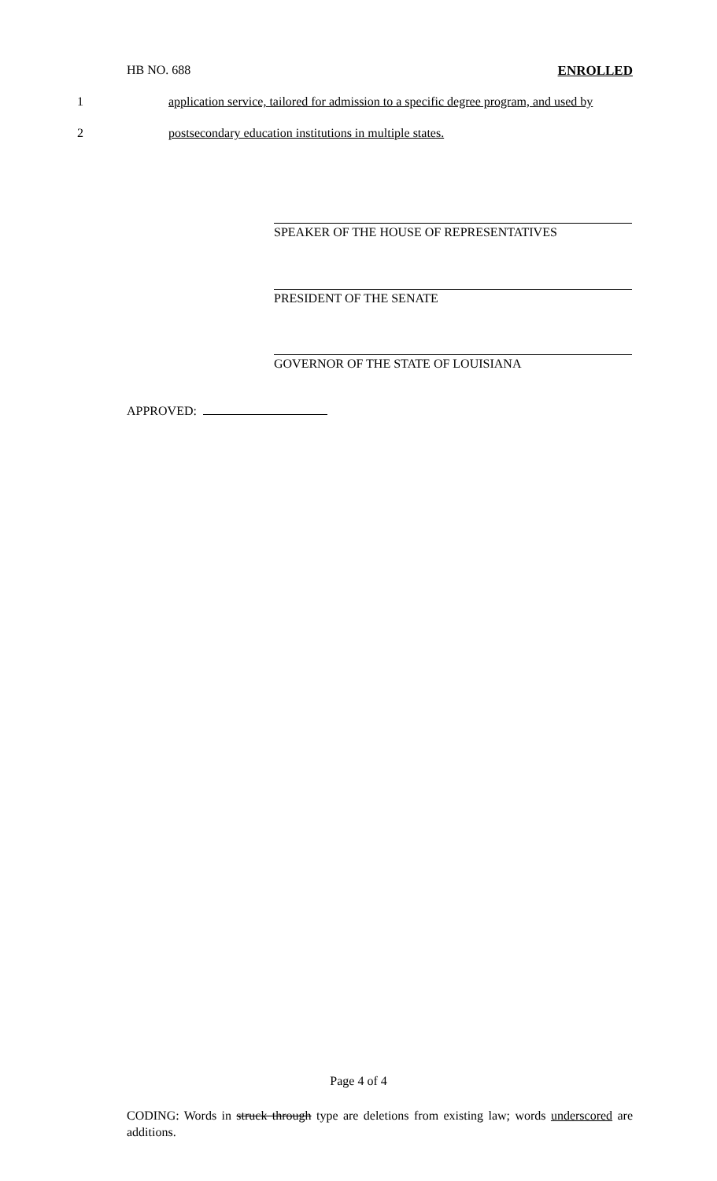HB NO. 688 ENROLLED
1 application service, tailored for admission to a specific degree program, and used by
2 postsecondary education institutions in multiple states.
SPEAKER OF THE HOUSE OF REPRESENTATIVES
PRESIDENT OF THE SENATE
GOVERNOR OF THE STATE OF LOUISIANA
APPROVED:
Page 4 of 4
CODING: Words in struck through type are deletions from existing law; words underscored are additions.